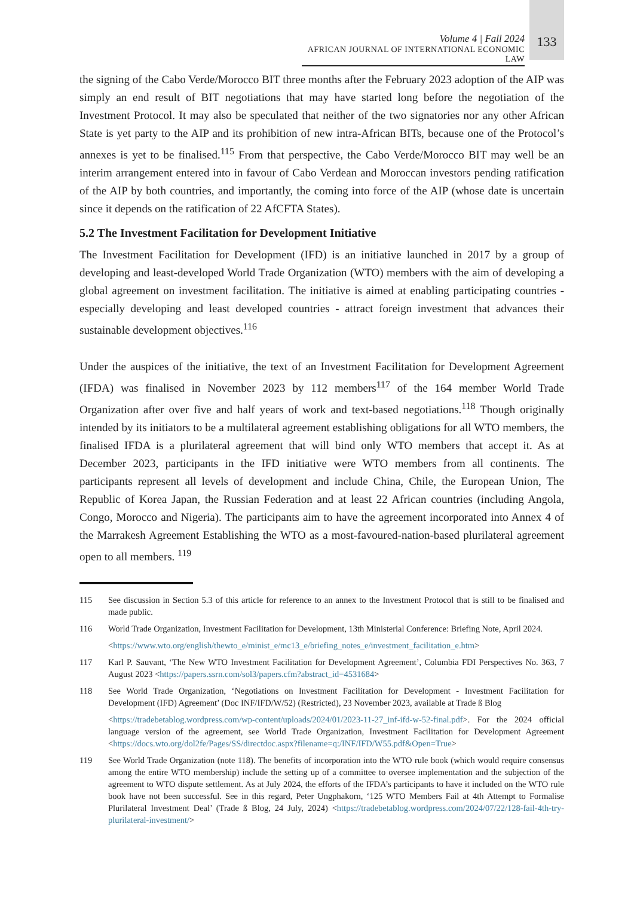Volume 4 | Fall 2024
AFRICAN JOURNAL OF INTERNATIONAL ECONOMIC LAW
133
the signing of the Cabo Verde/Morocco BIT three months after the February 2023 adoption of the AIP was simply an end result of BIT negotiations that may have started long before the negotiation of the Investment Protocol. It may also be speculated that neither of the two signatories nor any other African State is yet party to the AIP and its prohibition of new intra-African BITs, because one of the Protocol’s annexes is yet to be finalised.<sup>115</sup> From that perspective, the Cabo Verde/Morocco BIT may well be an interim arrangement entered into in favour of Cabo Verdean and Moroccan investors pending ratification of the AIP by both countries, and importantly, the coming into force of the AIP (whose date is uncertain since it depends on the ratification of 22 AfCFTA States).
5.2 The Investment Facilitation for Development Initiative
The Investment Facilitation for Development (IFD) is an initiative launched in 2017 by a group of developing and least-developed World Trade Organization (WTO) members with the aim of developing a global agreement on investment facilitation. The initiative is aimed at enabling participating countries - especially developing and least developed countries - attract foreign investment that advances their sustainable development objectives.<sup>116</sup>
Under the auspices of the initiative, the text of an Investment Facilitation for Development Agreement (IFDA) was finalised in November 2023 by 112 members<sup>117</sup> of the 164 member World Trade Organization after over five and half years of work and text-based negotiations.<sup>118</sup> Though originally intended by its initiators to be a multilateral agreement establishing obligations for all WTO members, the finalised IFDA is a plurilateral agreement that will bind only WTO members that accept it. As at December 2023, participants in the IFD initiative were WTO members from all continents. The participants represent all levels of development and include China, Chile, the European Union, The Republic of Korea Japan, the Russian Federation and at least 22 African countries (including Angola, Congo, Morocco and Nigeria). The participants aim to have the agreement incorporated into Annex 4 of the Marrakesh Agreement Establishing the WTO as a most-favoured-nation-based plurilateral agreement open to all members. <sup>119</sup>
115 See discussion in Section 5.3 of this article for reference to an annex to the Investment Protocol that is still to be finalised and made public.
116 World Trade Organization, Investment Facilitation for Development, 13th Ministerial Conference: Briefing Note, April 2024.
<https://www.wto.org/english/thewto_e/minist_e/mc13_e/briefing_notes_e/investment_facilitation_e.htm>
117 Karl P. Sauvant, ‘The New WTO Investment Facilitation for Development Agreement’, Columbia FDI Perspectives No. 363, 7 August 2023 <https://papers.ssrn.com/sol3/papers.cfm?abstract_id=4531684>
118 See World Trade Organization, ‘Negotiations on Investment Facilitation for Development - Investment Facilitation for Development (IFD) Agreement’ (Doc INF/IFD/W/52) (Restricted), 23 November 2023, available at Trade ß Blog
<https://tradebetablog.wordpress.com/wp-content/uploads/2024/01/2023-11-27_inf-ifd-w-52-final.pdf>. For the 2024 official language version of the agreement, see World Trade Organization, Investment Facilitation for Development Agreement <https://docs.wto.org/dol2fe/Pages/SS/directdoc.aspx?filename=q:/INF/IFD/W55.pdf&Open=True>
119 See World Trade Organization (note 118). The benefits of incorporation into the WTO rule book (which would require consensus among the entire WTO membership) include the setting up of a committee to oversee implementation and the subjection of the agreement to WTO dispute settlement. As at July 2024, the efforts of the IFDA’s participants to have it included on the WTO rule book have not been successful. See in this regard, Peter Ungphakorn, ‘125 WTO Members Fail at 4th Attempt to Formalise Plurilateral Investment Deal’ (Trade ß Blog, 24 July, 2024) <https://tradebetablog.wordpress.com/2024/07/22/128-fail-4th-try-plurilateral-investment/>